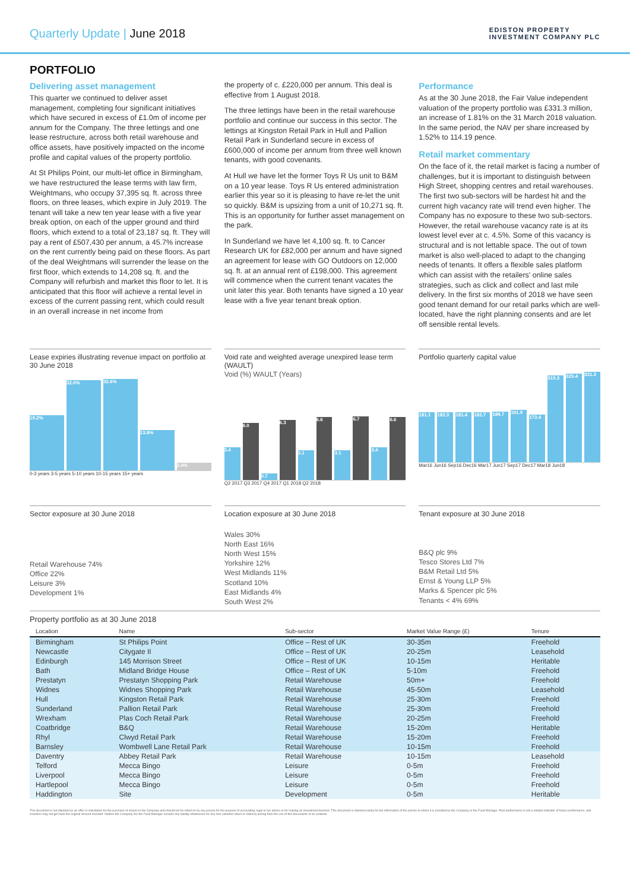Quarterly Update | June 2018
EDISTON PROPERTY
INVESTMENT COMPANY PLC
PORTFOLIO
Delivering asset management
This quarter we continued to deliver asset management, completing four significant initiatives which have secured in excess of £1.0m of income per annum for the Company. The three lettings and one lease restructure, across both retail warehouse and office assets, have positively impacted on the income profile and capital values of the property portfolio.
At St Philips Point, our multi-let office in Birmingham, we have restructured the lease terms with law firm, Weightmans, who occupy 37,395 sq. ft. across three floors, on three leases, which expire in July 2019. The tenant will take a new ten year lease with a five year break option, on each of the upper ground and third floors, which extend to a total of 23,187 sq. ft. They will pay a rent of £507,430 per annum, a 45.7% increase on the rent currently being paid on these floors. As part of the deal Weightmans will surrender the lease on the first floor, which extends to 14,208 sq. ft. and the Company will refurbish and market this floor to let. It is anticipated that this floor will achieve a rental level in excess of the current passing rent, which could result in an overall increase in net income from
the property of c. £220,000 per annum. This deal is effective from 1 August 2018.
The three lettings have been in the retail warehouse portfolio and continue our success in this sector. The lettings at Kingston Retail Park in Hull and Pallion Retail Park in Sunderland secure in excess of £600,000 of income per annum from three well known tenants, with good covenants.
At Hull we have let the former Toys R Us unit to B&M on a 10 year lease. Toys R Us entered administration earlier this year so it is pleasing to have re-let the unit so quickly. B&M is upsizing from a unit of 10,271 sq. ft. This is an opportunity for further asset management on the park.
In Sunderland we have let 4,100 sq. ft. to Cancer Research UK for £82,000 per annum and have signed an agreement for lease with GO Outdoors on 12,000 sq. ft. at an annual rent of £198,000. This agreement will commence when the current tenant vacates the unit later this year. Both tenants have signed a 10 year lease with a five year tenant break option.
Performance
As at the 30 June 2018, the Fair Value independent valuation of the property portfolio was £331.3 million, an increase of 1.81% on the 31 March 2018 valuation. In the same period, the NAV per share increased by 1.52% to 114.19 pence.
Retail market commentary
On the face of it, the retail market is facing a number of challenges, but it is important to distinguish between High Street, shopping centres and retail warehouses. The first two sub-sectors will be hardest hit and the current high vacancy rate will trend even higher. The Company has no exposure to these two sub-sectors. However, the retail warehouse vacancy rate is at its lowest level ever at c. 4.5%. Some of this vacancy is structural and is not lettable space. The out of town market is also well-placed to adapt to the changing needs of tenants. It offers a flexible sales platform which can assist with the retailers' online sales strategies, such as click and collect and last mile delivery. In the first six months of 2018 we have seen good tenant demand for our retail parks which are well-located, have the right planning consents and are let off sensible rental levels.
Lease expiries illustrating revenue impact on portfolio at 30 June 2018
19.2%
32.0%
32.6%
13.8%
2.4%
0-3 years 3-5 years 5-10 years 10-15 years 15+ years
Void rate and weighted average unexpired lease term (WAULT)
Void (%) WAULT (Years)
3.4
6.0
0.7
6.3
3.1
6.6
3.1
6.7
3.4
6.6
Q2 2017 Q3 2017 Q4 2017 Q1 2018 Q2 2018
Portfolio quarterly capital value
181.1
182.3
181.4
182.7
184.7
191.9
173.4
319.3
325.4
331.3
Mar16 Jun16 Sep16 Dec16 Mar17 Jun17 Sep17 Dec17 Mar18 Jun18
Sector exposure at 30 June 2018
Retail Warehouse 74%
Office 22%
Leisure 3%
Development 1%
Location exposure at 30 June 2018
Wales 30%
North East 16%
North West 15%
Yorkshire 12%
West Midlands 11%
Scotland 10%
East Midlands 4%
South West 2%
Tenant exposure at 30 June 2018
B&Q plc 9%
Tesco Stores Ltd 7%
B&M Retail Ltd 5%
Ernst & Young LLP 5%
Marks & Spencer plc 5%
Tenants < 4% 69%
Property portfolio as at 30 June 2018
| Location | Name | Sub-sector | Market Value Range (£) | Tenure |
| --- | --- | --- | --- | --- |
| Birmingham | St Philips Point | Office – Rest of UK | 30-35m | Freehold |
| Newcastle | Citygate II | Office – Rest of UK | 20-25m | Leasehold |
| Edinburgh | 145 Morrison Street | Office – Rest of UK | 10-15m | Heritable |
| Bath | Midland Bridge House | Office – Rest of UK | 5-10m | Freehold |
| Prestatyn | Prestatyn Shopping Park | Retail Warehouse | 50m+ | Freehold |
| Widnes | Widnes Shopping Park | Retail Warehouse | 45-50m | Leasehold |
| Hull | Kingston Retail Park | Retail Warehouse | 25-30m | Freehold |
| Sunderland | Pallion Retail Park | Retail Warehouse | 25-30m | Freehold |
| Wrexham | Plas Coch Retail Park | Retail Warehouse | 20-25m | Freehold |
| Coatbridge | B&Q | Retail Warehouse | 15-20m | Heritable |
| Rhyl | Clwyd Retail Park | Retail Warehouse | 15-20m | Freehold |
| Barnsley | Wombwell Lane Retail Park | Retail Warehouse | 10-15m | Freehold |
| Daventry | Abbey Retail Park | Retail Warehouse | 10-15m | Leasehold |
| Telford | Mecca Bingo | Leisure | 0-5m | Freehold |
| Liverpool | Mecca Bingo | Leisure | 0-5m | Freehold |
| Hartlepool | Mecca Bingo | Leisure | 0-5m | Freehold |
| Haddington | Site | Development | 0-5m | Heritable |
This document is not intended as an offer or solicitation for the purchase of shares in the Company and should not be relied on by any person for the purpose of accounting, legal or tax advice or for making an investment decision. This document is intended solely for the information of the person to whom it is provided by the Company or the Fund Manager. Past performance is not a reliable indicator of future performance, and investors may not get back the original amount invested. Neither the Company nor the Fund Manager accepts any liability whatsoever for any loss (whether direct or indirect) arising from the use of this documents or its contents.